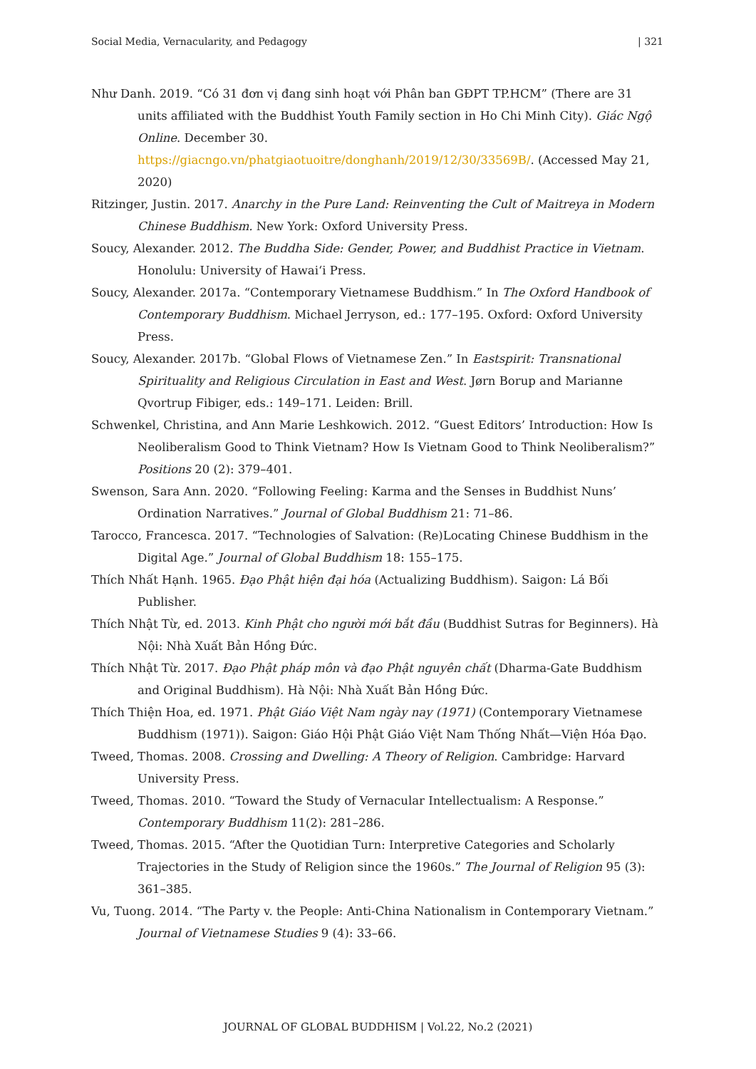Social Media, Vernacularity, and Pedagogy | 321
Như Danh. 2019. “Có 31 đơn vị đang sinh hoạt với Phân ban GĐPT TP.HCM” (There are 31 units affiliated with the Buddhist Youth Family section in Ho Chi Minh City). Giác Ngộ Online. December 30. https://giacngo.vn/phatgiaotuoitre/donghanh/2019/12/30/33569B/. (Accessed May 21, 2020)
Ritzinger, Justin. 2017. Anarchy in the Pure Land: Reinventing the Cult of Maitreya in Modern Chinese Buddhism. New York: Oxford University Press.
Soucy, Alexander. 2012. The Buddha Side: Gender, Power, and Buddhist Practice in Vietnam. Honolulu: University of Hawai‘i Press.
Soucy, Alexander. 2017a. “Contemporary Vietnamese Buddhism.” In The Oxford Handbook of Contemporary Buddhism. Michael Jerryson, ed.: 177–195. Oxford: Oxford University Press.
Soucy, Alexander. 2017b. “Global Flows of Vietnamese Zen.” In Eastspirit: Transnational Spirituality and Religious Circulation in East and West. Jørn Borup and Marianne Qvortrup Fibiger, eds.: 149–171. Leiden: Brill.
Schwenkel, Christina, and Ann Marie Leshkowich. 2012. “Guest Editors’ Introduction: How Is Neoliberalism Good to Think Vietnam? How Is Vietnam Good to Think Neoliberalism?” Positions 20 (2): 379–401.
Swenson, Sara Ann. 2020. “Following Feeling: Karma and the Senses in Buddhist Nuns’ Ordination Narratives.” Journal of Global Buddhism 21: 71–86.
Tarocco, Francesca. 2017. “Technologies of Salvation: (Re)Locating Chinese Buddhism in the Digital Age.” Journal of Global Buddhism 18: 155–175.
Thích Nhất Hạnh. 1965. Đạo Phật hiện đại hóa (Actualizing Buddhism). Saigon: Lá Bối Publisher.
Thích Nhật Từ, ed. 2013. Kinh Phật cho người mới bắt đầu (Buddhist Sutras for Beginners). Hà Nội: Nhà Xuất Bản Hồng Đức.
Thích Nhật Từ. 2017. Đạo Phật pháp môn và đạo Phật nguyên chất (Dharma-Gate Buddhism and Original Buddhism). Hà Nội: Nhà Xuất Bản Hồng Đức.
Thích Thiện Hoa, ed. 1971. Phật Giáo Việt Nam ngày nay (1971) (Contemporary Vietnamese Buddhism (1971)). Saigon: Giáo Hội Phật Giáo Việt Nam Thống Nhất—Viện Hóa Đạo.
Tweed, Thomas. 2008. Crossing and Dwelling: A Theory of Religion. Cambridge: Harvard University Press.
Tweed, Thomas. 2010. “Toward the Study of Vernacular Intellectualism: A Response.” Contemporary Buddhism 11(2): 281–286.
Tweed, Thomas. 2015. “After the Quotidian Turn: Interpretive Categories and Scholarly Trajectories in the Study of Religion since the 1960s.” The Journal of Religion 95 (3): 361–385.
Vu, Tuong. 2014. “The Party v. the People: Anti-China Nationalism in Contemporary Vietnam.” Journal of Vietnamese Studies 9 (4): 33–66.
JOURNAL OF GLOBAL BUDDHISM | Vol.22, No.2 (2021)